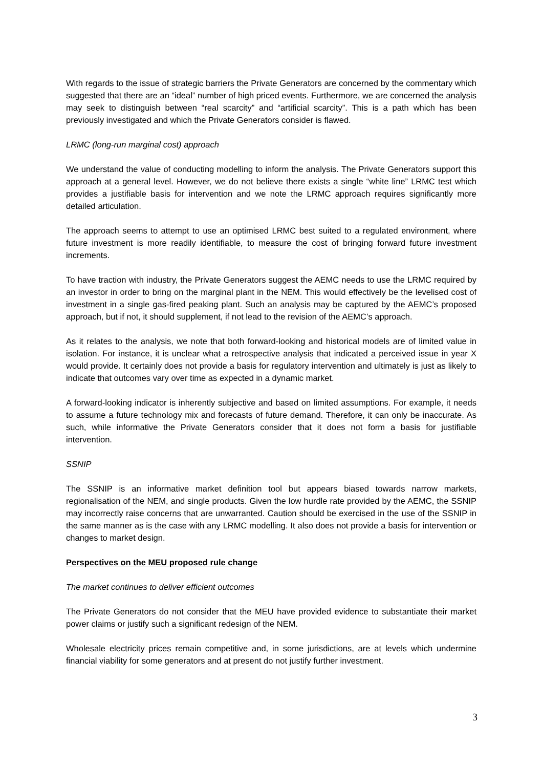With regards to the issue of strategic barriers the Private Generators are concerned by the commentary which suggested that there are an “ideal” number of high priced events. Furthermore, we are concerned the analysis may seek to distinguish between “real scarcity” and “artificial scarcity”. This is a path which has been previously investigated and which the Private Generators consider is flawed.
LRMC (long-run marginal cost) approach
We understand the value of conducting modelling to inform the analysis. The Private Generators support this approach at a general level. However, we do not believe there exists a single “white line” LRMC test which provides a justifiable basis for intervention and we note the LRMC approach requires significantly more detailed articulation.
The approach seems to attempt to use an optimised LRMC best suited to a regulated environment, where future investment is more readily identifiable, to measure the cost of bringing forward future investment increments.
To have traction with industry, the Private Generators suggest the AEMC needs to use the LRMC required by an investor in order to bring on the marginal plant in the NEM. This would effectively be the levelised cost of investment in a single gas-fired peaking plant. Such an analysis may be captured by the AEMC’s proposed approach, but if not, it should supplement, if not lead to the revision of the AEMC’s approach.
As it relates to the analysis, we note that both forward-looking and historical models are of limited value in isolation. For instance, it is unclear what a retrospective analysis that indicated a perceived issue in year X would provide. It certainly does not provide a basis for regulatory intervention and ultimately is just as likely to indicate that outcomes vary over time as expected in a dynamic market.
A forward-looking indicator is inherently subjective and based on limited assumptions. For example, it needs to assume a future technology mix and forecasts of future demand. Therefore, it can only be inaccurate. As such, while informative the Private Generators consider that it does not form a basis for justifiable intervention.
SSNIP
The SSNIP is an informative market definition tool but appears biased towards narrow markets, regionalisation of the NEM, and single products. Given the low hurdle rate provided by the AEMC, the SSNIP may incorrectly raise concerns that are unwarranted. Caution should be exercised in the use of the SSNIP in the same manner as is the case with any LRMC modelling. It also does not provide a basis for intervention or changes to market design.
Perspectives on the MEU proposed rule change
The market continues to deliver efficient outcomes
The Private Generators do not consider that the MEU have provided evidence to substantiate their market power claims or justify such a significant redesign of the NEM.
Wholesale electricity prices remain competitive and, in some jurisdictions, are at levels which undermine financial viability for some generators and at present do not justify further investment.
3